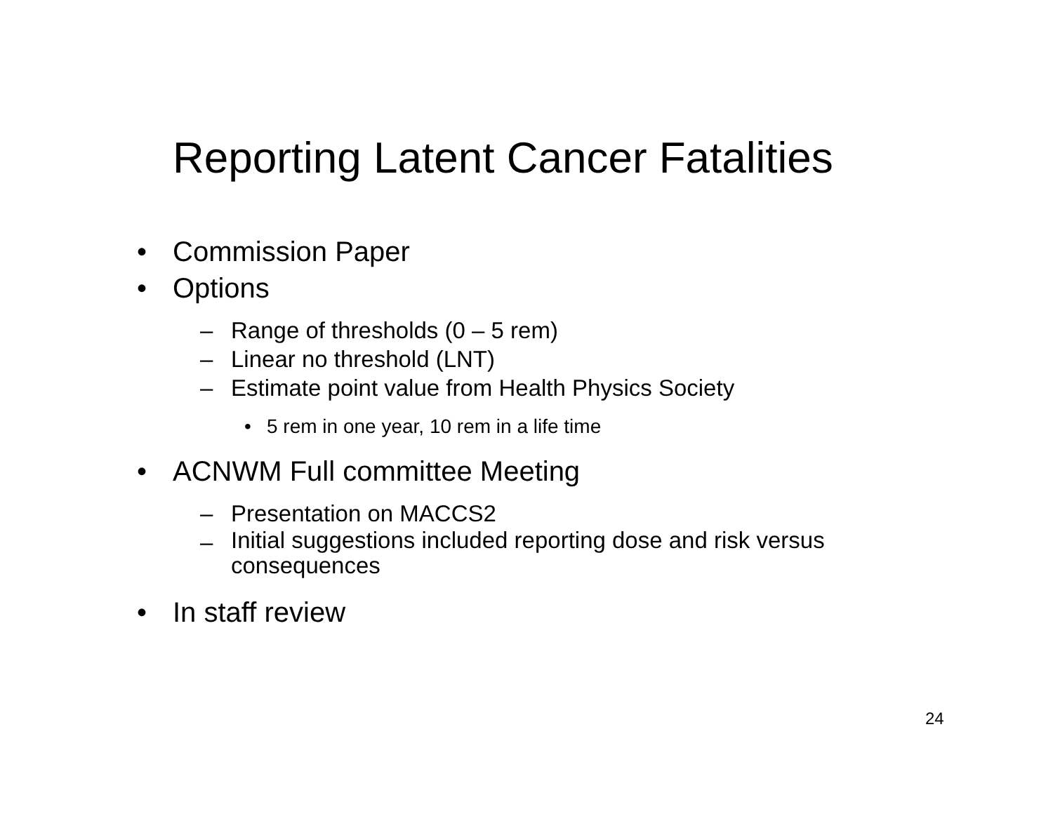Reporting Latent Cancer Fatalities
• Commission Paper
• Options
– Range of thresholds (0 – 5 rem)
– Linear no threshold (LNT)
– Estimate point value from Health Physics Society
• 5 rem in one year, 10 rem in a life time
• ACNWM Full committee Meeting
– Presentation on MACCS2
– Initial suggestions included reporting dose and risk versus consequences
• In staff review
24